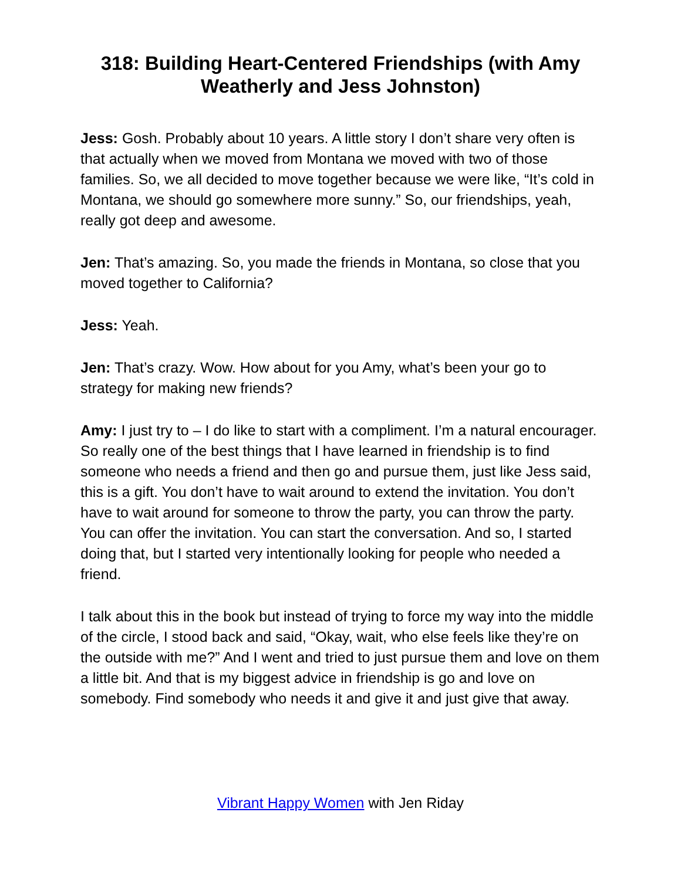318: Building Heart-Centered Friendships (with Amy Weatherly and Jess Johnston)
Jess: Gosh. Probably about 10 years. A little story I don’t share very often is that actually when we moved from Montana we moved with two of those families. So, we all decided to move together because we were like, “It’s cold in Montana, we should go somewhere more sunny.” So, our friendships, yeah, really got deep and awesome.
Jen: That’s amazing. So, you made the friends in Montana, so close that you moved together to California?
Jess: Yeah.
Jen: That’s crazy. Wow. How about for you Amy, what’s been your go to strategy for making new friends?
Amy: I just try to – I do like to start with a compliment. I’m a natural encourager. So really one of the best things that I have learned in friendship is to find someone who needs a friend and then go and pursue them, just like Jess said, this is a gift. You don’t have to wait around to extend the invitation. You don’t have to wait around for someone to throw the party, you can throw the party. You can offer the invitation. You can start the conversation. And so, I started doing that, but I started very intentionally looking for people who needed a friend.
I talk about this in the book but instead of trying to force my way into the middle of the circle, I stood back and said, “Okay, wait, who else feels like they’re on the outside with me?” And I went and tried to just pursue them and love on them a little bit. And that is my biggest advice in friendship is go and love on somebody. Find somebody who needs it and give it and just give that away.
Vibrant Happy Women with Jen Riday